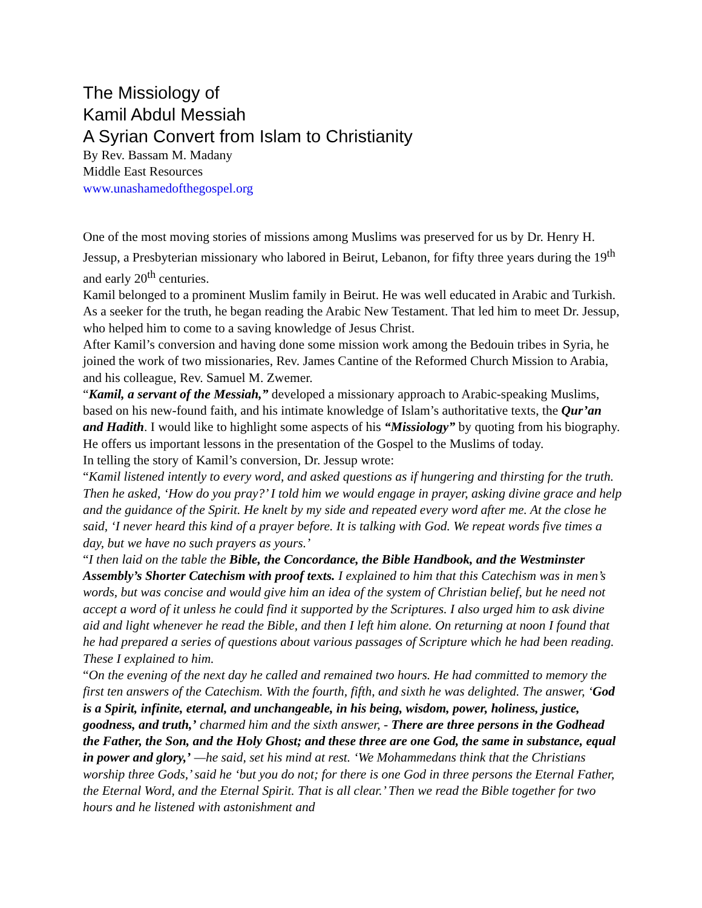The Missiology of
Kamil Abdul Messiah
A Syrian Convert from Islam to Christianity
By Rev. Bassam M. Madany
Middle East Resources
www.unashamedofthegospel.org
One of the most moving stories of missions among Muslims was preserved for us by Dr. Henry H. Jessup, a Presbyterian missionary who labored in Beirut, Lebanon, for fifty three years during the 19<sup>th</sup> and early 20<sup>th</sup> centuries.
Kamil belonged to a prominent Muslim family in Beirut. He was well educated in Arabic and Turkish. As a seeker for the truth, he began reading the Arabic New Testament. That led him to meet Dr. Jessup, who helped him to come to a saving knowledge of Jesus Christ.
After Kamil’s conversion and having done some mission work among the Bedouin tribes in Syria, he joined the work of two missionaries, Rev. James Cantine of the Reformed Church Mission to Arabia, and his colleague, Rev. Samuel M. Zwemer.
“Kamil, a servant of the Messiah,” developed a missionary approach to Arabic-speaking Muslims, based on his new-found faith, and his intimate knowledge of Islam’s authoritative texts, the Qur’an and Hadith. I would like to highlight some aspects of his “Missiology” by quoting from his biography. He offers us important lessons in the presentation of the Gospel to the Muslims of today.
In telling the story of Kamil’s conversion, Dr. Jessup wrote:
“Kamil listened intently to every word, and asked questions as if hungering and thirsting for the truth. Then he asked, ‘How do you pray?’ I told him we would engage in prayer, asking divine grace and help and the guidance of the Spirit. He knelt by my side and repeated every word after me. At the close he said, ‘I never heard this kind of a prayer before. It is talking with God. We repeat words five times a day, but we have no such prayers as yours.’
“I then laid on the table the Bible, the Concordance, the Bible Handbook, and the Westminster Assembly’s Shorter Catechism with proof texts. I explained to him that this Catechism was in men’s words, but was concise and would give him an idea of the system of Christian belief, but he need not accept a word of it unless he could find it supported by the Scriptures. I also urged him to ask divine aid and light whenever he read the Bible, and then I left him alone. On returning at noon I found that he had prepared a series of questions about various passages of Scripture which he had been reading. These I explained to him.
“On the evening of the next day he called and remained two hours. He had committed to memory the first ten answers of the Catechism. With the fourth, fifth, and sixth he was delighted. The answer, ‘God is a Spirit, infinite, eternal, and unchangeable, in his being, wisdom, power, holiness, justice, goodness, and truth,’ charmed him and the sixth answer, - There are three persons in the Godhead the Father, the Son, and the Holy Ghost; and these three are one God, the same in substance, equal in power and glory,’ —he said, set his mind at rest. ‘We Mohammedans think that the Christians worship three Gods,’ said he ‘but you do not; for there is one God in three persons the Eternal Father, the Eternal Word, and the Eternal Spirit. That is all clear.’ Then we read the Bible together for two hours and he listened with astonishment and